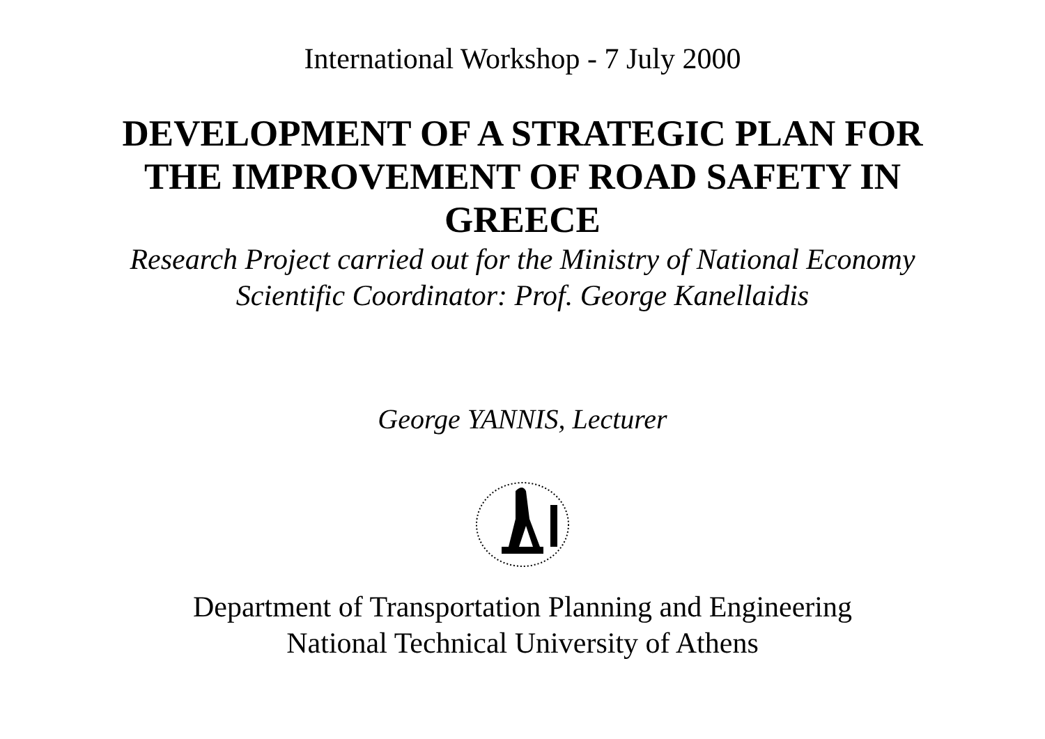International Workshop - 7 July 2000
DEVELOPMENT OF A STRATEGIC PLAN FOR
THE IMPROVEMENT OF ROAD SAFETY IN
GREECE
Research Project carried out for the Ministry of National Economy
Scientific Coordinator: Prof. George Kanellaidis
George YANNIS, Lecturer
Department of Transportation Planning and Engineering
National Technical University of Athens